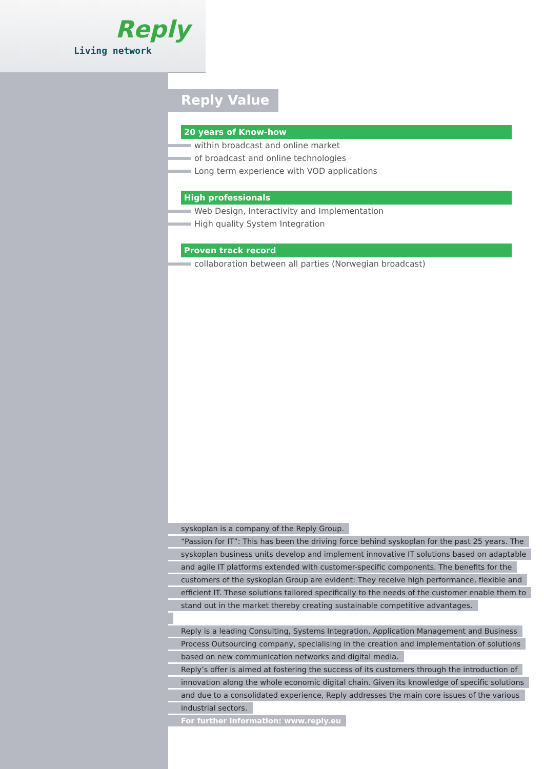Reply
Living network
Reply Value
20 years of Know-how
within broadcast and online market
of broadcast and online technologies
Long term experience with VOD applications
High professionals
Web Design, Interactivity and Implementation
High quality System Integration
Proven track record
collaboration between all parties (Norwegian broadcast)
syskoplan is a company of the Reply Group.
“Passion for IT”: This has been the driving force behind syskoplan for the past 25 years. The
syskoplan business units develop and implement innovative IT solutions based on adaptable
and agile IT platforms extended with customer-specific components. The benefits for the
customers of the syskoplan Group are evident: They receive high performance, flexible and
efficient IT. These solutions tailored specifically to the needs of the customer enable them to
stand out in the market thereby creating sustainable competitive advantages.
Reply is a leading Consulting, Systems Integration, Application Management and Business
Process Outsourcing company, specialising in the creation and implementation of solutions
based on new communication networks and digital media.
Reply’s offer is aimed at fostering the success of its customers through the introduction of
innovation along the whole economic digital chain. Given its knowledge of specific solutions
and due to a consolidated experience, Reply addresses the main core issues of the various
industrial sectors.
For further information: www.reply.eu